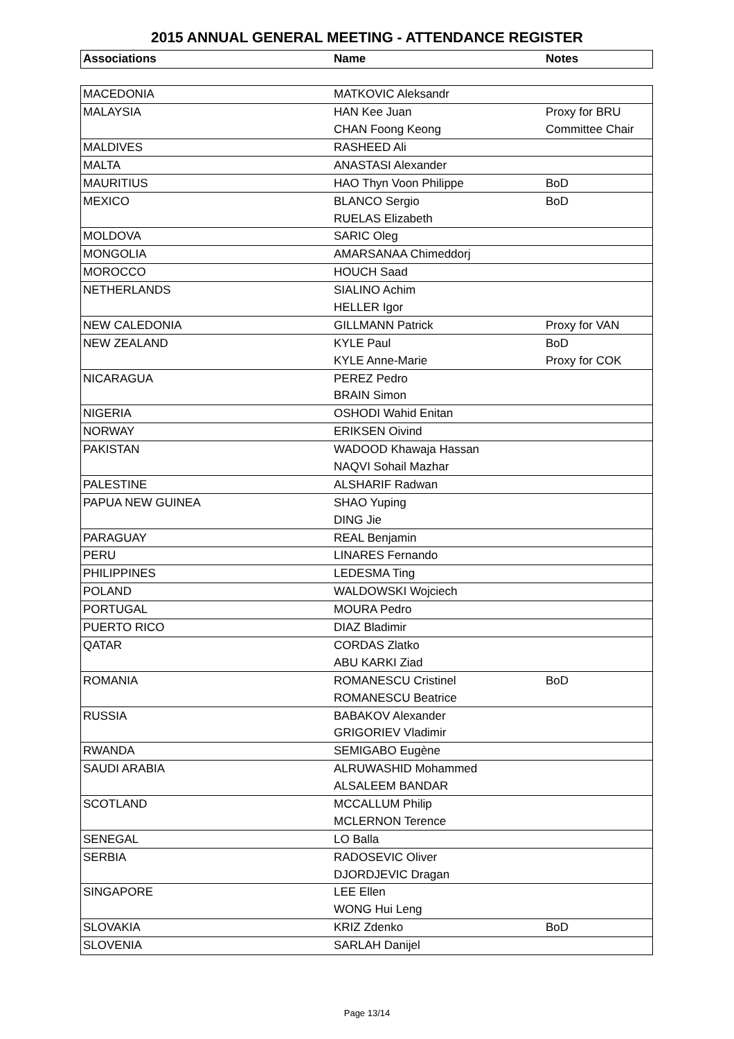2015 ANNUAL GENERAL MEETING - ATTENDANCE REGISTER
| Associations | Name | Notes |
| --- | --- | --- |
| MACEDONIA | MATKOVIC Aleksandr | |
| MALAYSIA | HAN Kee Juan | Proxy for BRU |
| | CHAN Foong Keong | Committee Chair |
| MALDIVES | RASHEED Ali | |
| MALTA | ANASTASI Alexander | |
| MAURITIUS | HAO Thyn Voon Philippe | BoD |
| MEXICO | BLANCO Sergio | BoD |
| | RUELAS Elizabeth | |
| MOLDOVA | SARIC Oleg | |
| MONGOLIA | AMARSANAA Chimeddorj | |
| MOROCCO | HOUCH Saad | |
| NETHERLANDS | SIALINO Achim | |
| | HELLER Igor | |
| NEW CALEDONIA | GILLMANN Patrick | Proxy for VAN |
| NEW ZEALAND | KYLE Paul | BoD |
| | KYLE Anne-Marie | Proxy for COK |
| NICARAGUA | PEREZ Pedro | |
| | BRAIN Simon | |
| NIGERIA | OSHODI Wahid Enitan | |
| NORWAY | ERIKSEN Oivind | |
| PAKISTAN | WADOOD Khawaja Hassan | |
| | NAQVI Sohail Mazhar | |
| PALESTINE | ALSHARIF Radwan | |
| PAPUA NEW GUINEA | SHAO Yuping | |
| | DING Jie | |
| PARAGUAY | REAL Benjamin | |
| PERU | LINARES Fernando | |
| PHILIPPINES | LEDESMA Ting | |
| POLAND | WALDOWSKI Wojciech | |
| PORTUGAL | MOURA Pedro | |
| PUERTO RICO | DIAZ Bladimir | |
| QATAR | CORDAS Zlatko | |
| | ABU KARKI Ziad | |
| ROMANIA | ROMANESCU Cristinel | BoD |
| | ROMANESCU Beatrice | |
| RUSSIA | BABAKOV Alexander | |
| | GRIGORIEV Vladimir | |
| RWANDA | SEMIGABO Eugène | |
| SAUDI ARABIA | ALRUWASHID Mohammed | |
| | ALSALEEM BANDAR | |
| SCOTLAND | MCCALLUM Philip | |
| | MCLERNON Terence | |
| SENEGAL | LO Balla | |
| SERBIA | RADOSEVIC Oliver | |
| | DJORDJEVIC Dragan | |
| SINGAPORE | LEE Ellen | |
| | WONG Hui Leng | |
| SLOVAKIA | KRIZ Zdenko | BoD |
| SLOVENIA | SARLAH Danijel | |
Page 13/14